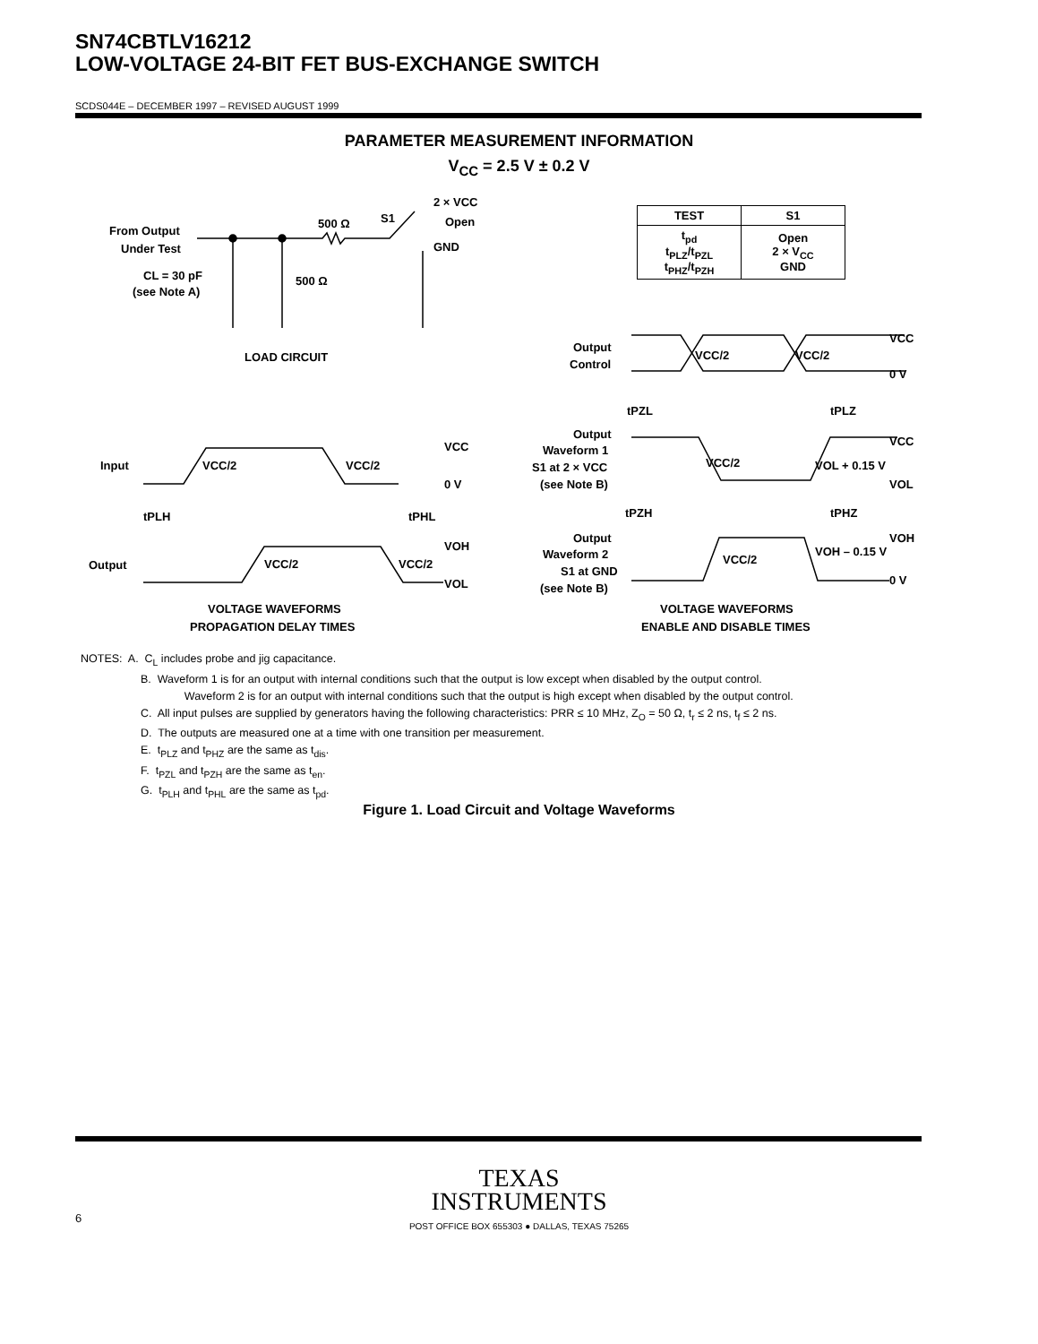SN74CBTLV16212
LOW-VOLTAGE 24-BIT FET BUS-EXCHANGE SWITCH
SCDS044E – DECEMBER 1997 – REVISED AUGUST 1999
PARAMETER MEASUREMENT INFORMATION
V<sub>CC</sub> = 2.5 V ± 0.2 V
| TEST | S1 |
| --- | --- |
| t<sub>pd</sub> t<sub>PLZ</sub>/t<sub>PZL</sub> t<sub>PHZ</sub>/t<sub>PZH</sub> | Open 2 × V<sub>CC</sub> GND |
From Output
Under Test
CL = 30 pF
(see Note A)
500 Ω
S1
500 Ω
2 × VCC
Open
GND
LOAD CIRCUIT
Input
Output
VCC/2
VCC/2
VCC
0 V
tPLH
tPHL
VOH
VOL
VCC/2
VCC/2
VOLTAGE WAVEFORMS
PROPAGATION DELAY TIMES
Output
Control
VCC/2
VCC/2
VCC
0 V
tPZL
tPLZ
Output
Waveform 1
S1 at 2 × VCC
(see Note B)
VCC/2
VOL + 0.15 V
VCC
VOL
tPZH
tPHZ
Output
Waveform 2
S1 at GND
(see Note B)
VCC/2
VOH – 0.15 V
VOH
0 V
VOLTAGE WAVEFORMS
ENABLE AND DISABLE TIMES
NOTES: A. C<sub>L</sub> includes probe and jig capacitance.
B. Waveform 1 is for an output with internal conditions such that the output is low except when disabled by the output control.
Waveform 2 is for an output with internal conditions such that the output is high except when disabled by the output control.
C. All input pulses are supplied by generators having the following characteristics: PRR ≤ 10 MHz, Z<sub>O</sub> = 50 Ω, t<sub>r</sub> ≤ 2 ns, t<sub>f</sub> ≤ 2 ns.
D. The outputs are measured one at a time with one transition per measurement.
E. t<sub>PLZ</sub> and t<sub>PHZ</sub> are the same as t<sub>dis</sub>.
F. t<sub>PZL</sub> and t<sub>PZH</sub> are the same as t<sub>en</sub>.
G. t<sub>PLH</sub> and t<sub>PHL</sub> are the same as t<sub>pd</sub>.
Figure 1. Load Circuit and Voltage Waveforms
TEXAS
INSTRUMENTS
6
POST OFFICE BOX 655303 ● DALLAS, TEXAS 75265